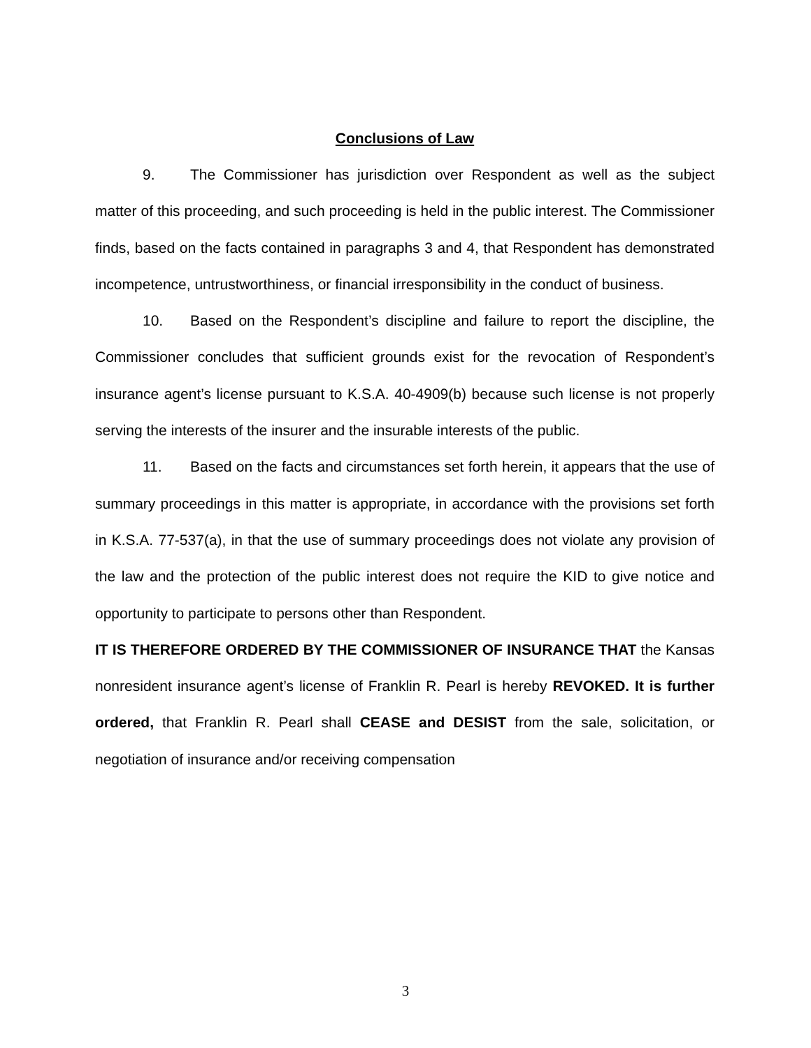Conclusions of Law
9. The Commissioner has jurisdiction over Respondent as well as the subject matter of this proceeding, and such proceeding is held in the public interest. The Commissioner finds, based on the facts contained in paragraphs 3 and 4, that Respondent has demonstrated incompetence, untrustworthiness, or financial irresponsibility in the conduct of business.
10. Based on the Respondent’s discipline and failure to report the discipline, the Commissioner concludes that sufficient grounds exist for the revocation of Respondent’s insurance agent’s license pursuant to K.S.A. 40-4909(b) because such license is not properly serving the interests of the insurer and the insurable interests of the public.
11. Based on the facts and circumstances set forth herein, it appears that the use of summary proceedings in this matter is appropriate, in accordance with the provisions set forth in K.S.A. 77-537(a), in that the use of summary proceedings does not violate any provision of the law and the protection of the public interest does not require the KID to give notice and opportunity to participate to persons other than Respondent.
IT IS THEREFORE ORDERED BY THE COMMISSIONER OF INSURANCE THAT the Kansas nonresident insurance agent’s license of Franklin R. Pearl is hereby REVOKED. It is further ordered, that Franklin R. Pearl shall CEASE and DESIST from the sale, solicitation, or negotiation of insurance and/or receiving compensation
3